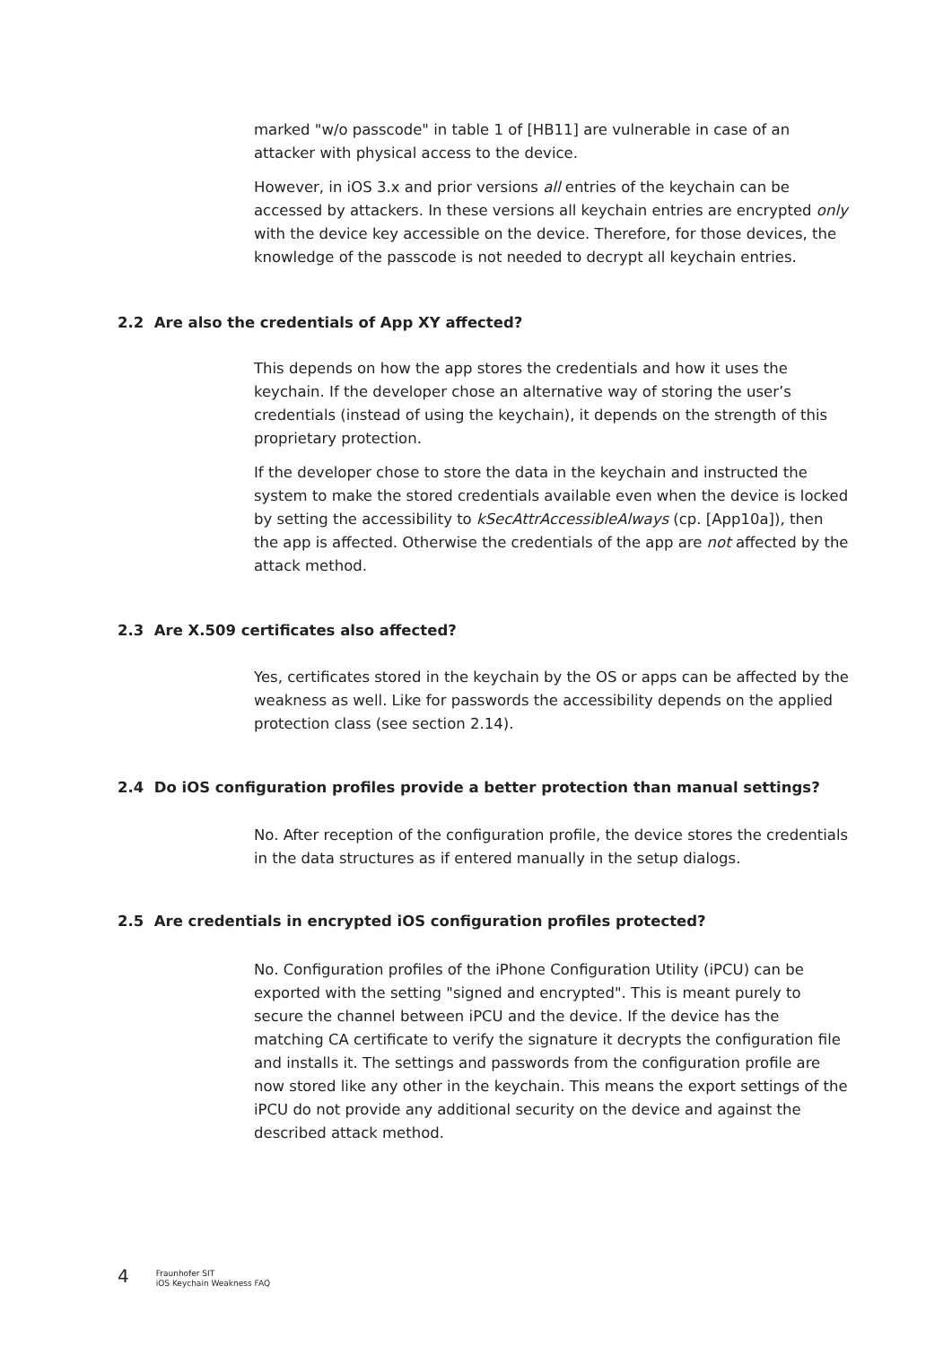marked "w/o passcode" in table 1 of [HB11] are vulnerable in case of an attacker with physical access to the device.
However, in iOS 3.x and prior versions all entries of the keychain can be accessed by attackers. In these versions all keychain entries are encrypted only with the device key accessible on the device. Therefore, for those devices, the knowledge of the passcode is not needed to decrypt all keychain entries.
2.2 Are also the credentials of App XY affected?
This depends on how the app stores the credentials and how it uses the keychain. If the developer chose an alternative way of storing the user’s credentials (instead of using the keychain), it depends on the strength of this proprietary protection.
If the developer chose to store the data in the keychain and instructed the system to make the stored credentials available even when the device is locked by setting the accessibility to kSecAttrAccessibleAlways (cp. [App10a]), then the app is affected. Otherwise the credentials of the app are not affected by the attack method.
2.3 Are X.509 certificates also affected?
Yes, certificates stored in the keychain by the OS or apps can be affected by the weakness as well. Like for passwords the accessibility depends on the applied protection class (see section 2.14).
2.4 Do iOS configuration profiles provide a better protection than manual settings?
No. After reception of the configuration profile, the device stores the credentials in the data structures as if entered manually in the setup dialogs.
2.5 Are credentials in encrypted iOS configuration profiles protected?
No. Configuration profiles of the iPhone Configuration Utility (iPCU) can be exported with the setting "signed and encrypted". This is meant purely to secure the channel between iPCU and the device. If the device has the matching CA certificate to verify the signature it decrypts the configuration file and installs it. The settings and passwords from the configuration profile are now stored like any other in the keychain. This means the export settings of the iPCU do not provide any additional security on the device and against the described attack method.
4
Fraunhofer SIT
iOS Keychain Weakness FAQ